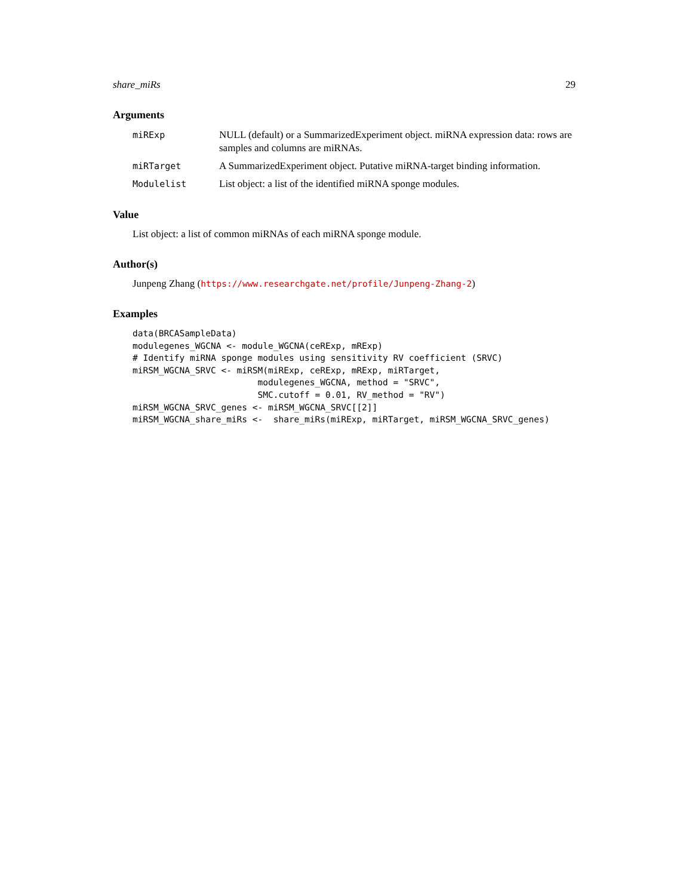share_miRs 29
Arguments
miRExp NULL (default) or a SummarizedExperiment object. miRNA expression data: rows are samples and columns are miRNAs.
miRTarget A SummarizedExperiment object. Putative miRNA-target binding information.
Modulelist List object: a list of the identified miRNA sponge modules.
Value
List object: a list of common miRNAs of each miRNA sponge module.
Author(s)
Junpeng Zhang (https://www.researchgate.net/profile/Junpeng-Zhang-2)
Examples
data(BRCASampleData)
modulegenes_WGCNA <- module_WGCNA(ceRExp, mRExp)
# Identify miRNA sponge modules using sensitivity RV coefficient (SRVC)
miRSM_WGCNA_SRVC <- miRSM(miRExp, ceRExp, mRExp, miRTarget,
                        modulegenes_WGCNA, method = "SRVC",
                        SMC.cutoff = 0.01, RV_method = "RV")
miRSM_WGCNA_SRVC_genes <- miRSM_WGCNA_SRVC[[2]]
miRSM_WGCNA_share_miRs <-  share_miRs(miRExp, miRTarget, miRSM_WGCNA_SRVC_genes)